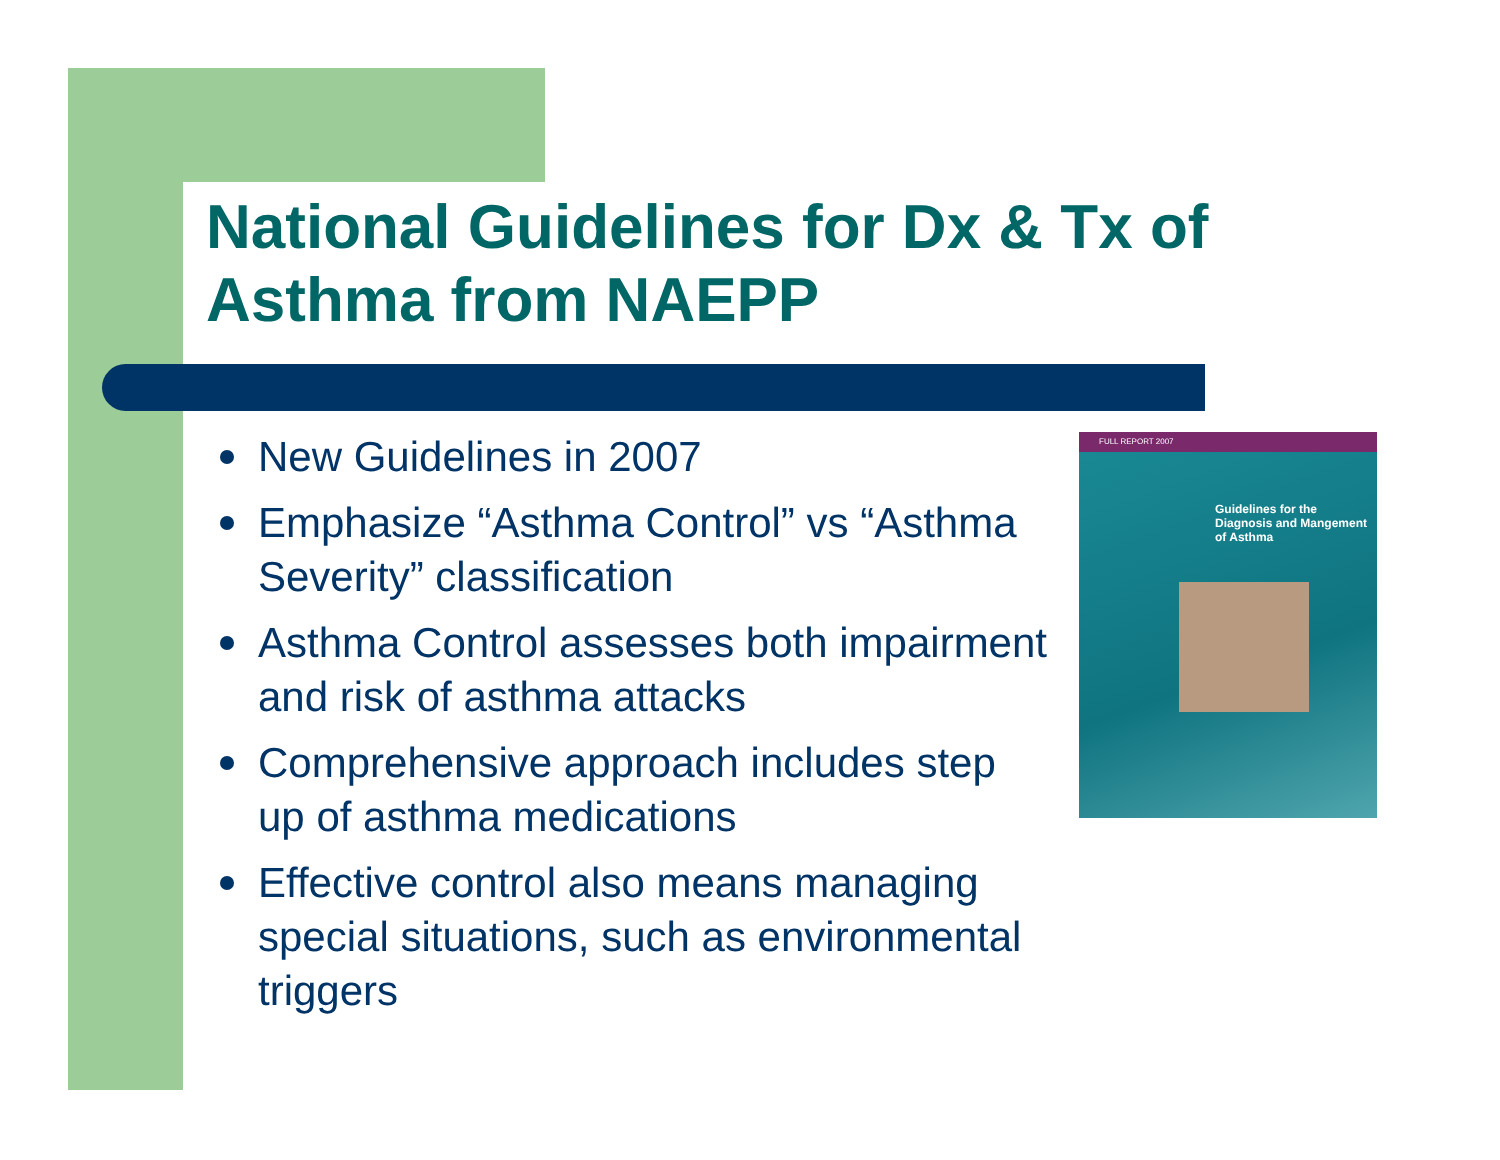National Guidelines for Dx & Tx of
Asthma from NAEPP
New Guidelines in 2007
Emphasize “Asthma Control” vs “Asthma Severity” classification
Asthma Control assesses both impairment and risk of asthma attacks
Comprehensive approach includes step up of asthma medications
Effective control also means managing special situations, such as environmental triggers
FULL REPORT 2007
Guidelines for the
Diagnosis and Mangement
of Asthma